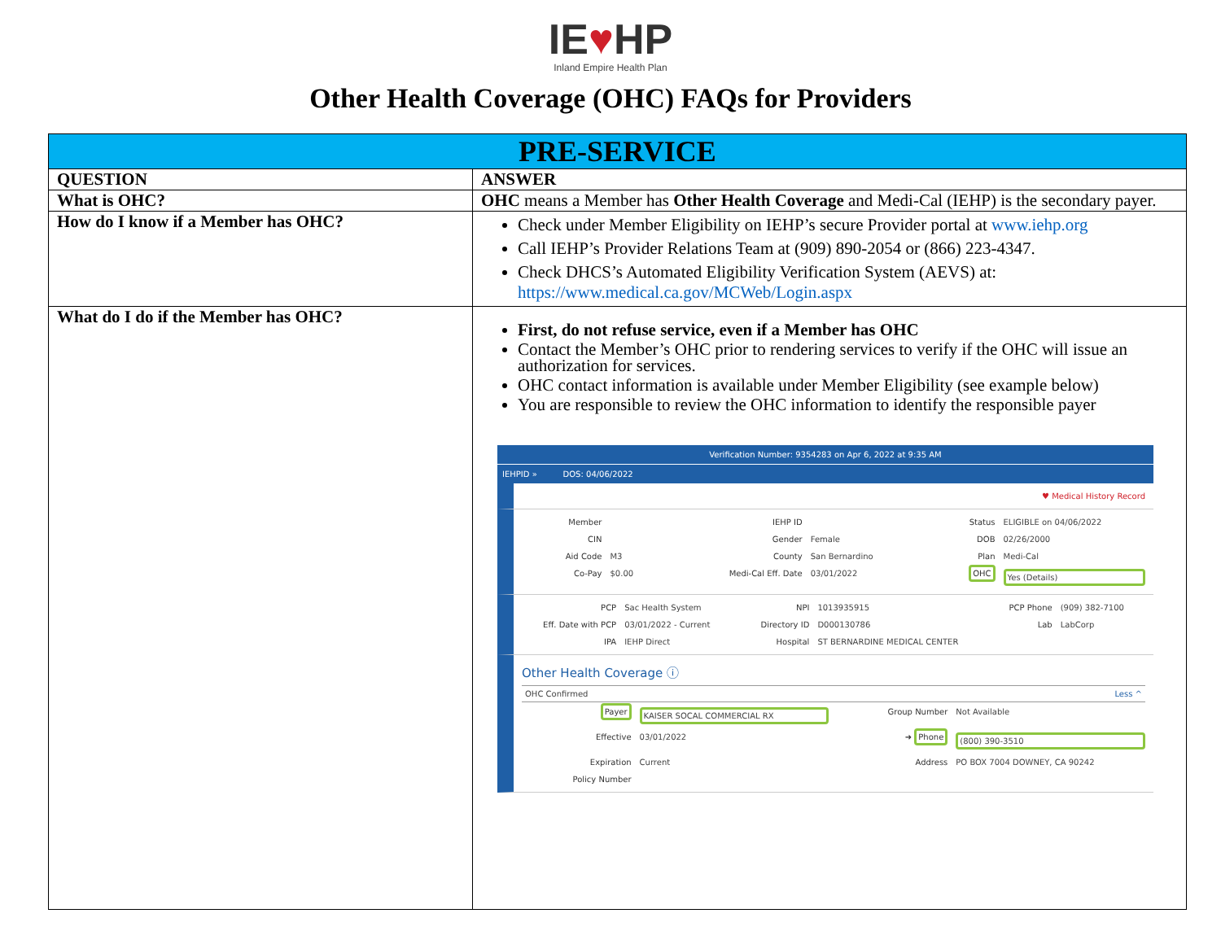IE♥HP
Inland Empire Health Plan
Other Health Coverage (OHC) FAQs for Providers
| PRE-SERVICE | |
| --- | --- |
| QUESTION | ANSWER |
| What is OHC? | OHC means a Member has Other Health Coverage and Medi-Cal (IEHP) is the secondary payer. |
| How do I know if a Member has OHC? | Check under Member Eligibility on IEHP’s secure Provider portal at www.iehp.org Call IEHP’s Provider Relations Team at (909) 890-2054 or (866) 223-4347. Check DHCS’s Automated Eligibility Verification System (AEVS) at: https://www.medical.ca.gov/MCWeb/Login.aspx |
| What do I do if the Member has OHC? | First, do not refuse service, even if a Member has OHC Contact the Member’s OHC prior to rendering services to verify if the OHC will issue an authorization for services. OHC contact information is available under Member Eligibility (see example below) You are responsible to review the OHC information to identify the responsible payer Verification Number: 9354283 on Apr 6, 2022 at 9:35 AM IEHPID » DOS: 04/06/2022 ♥ Medical History Record Member IEHP ID Status ELIGIBLE on 04/06/2022 CIN Gender Female DOB 02/26/2000 Aid Code M3 County San Bernardino Plan Medi-Cal Co-Pay $0.00 Medi-Cal Eff. Date 03/01/2022 OHC Yes (Details) PCP Sac Health System NPI 1013935915 PCP Phone (909) 382-7100 Eff. Date with PCP 03/01/2022 - Current Directory ID D000130786 Lab LabCorp IPA IEHP Direct Hospital ST BERNARDINE MEDICAL CENTER Other Health Coverage ⓘ OHC Confirmed Less ^ Payer KAISER SOCAL COMMERCIAL RX Group Number Not Available Effective 03/01/2022 ➜ Phone (800) 390-3510 Expiration Current Address PO BOX 7004 DOWNEY, CA 90242 Policy Number |